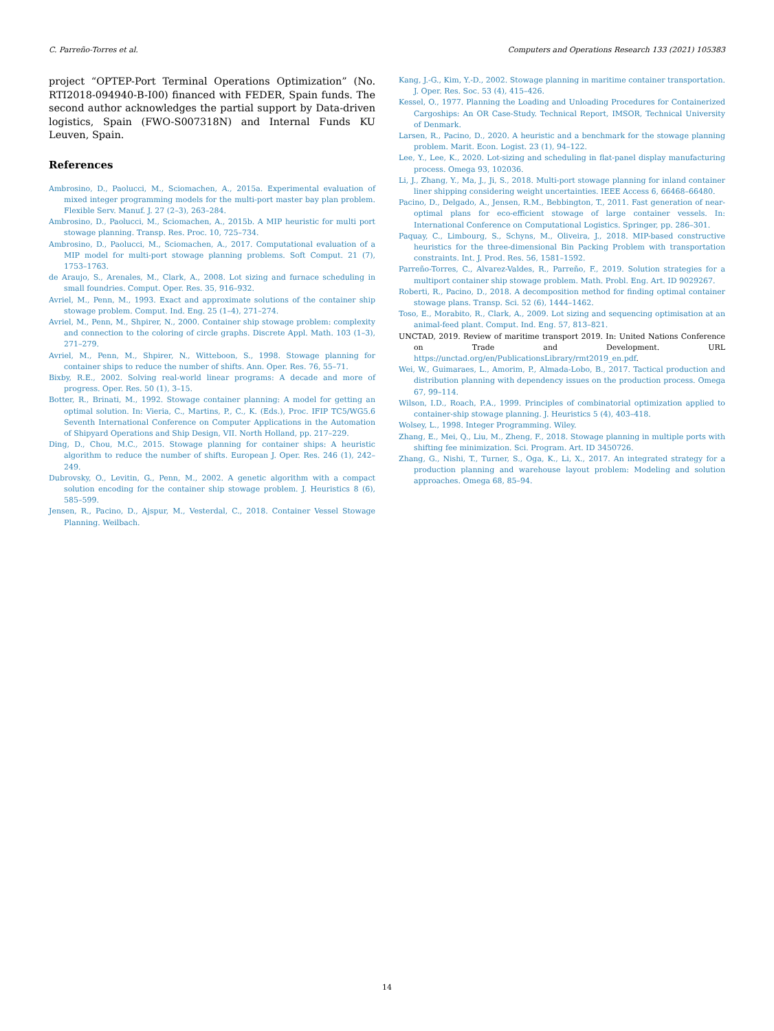C. Parreño-Torres et al. Computers and Operations Research 133 (2021) 105383
project “OPTEP-Port Terminal Operations Optimization” (No. RTI2018-094940-B-I00) financed with FEDER, Spain funds. The second author acknowledges the partial support by Data-driven logistics, Spain (FWO-S007318N) and Internal Funds KU Leuven, Spain.
References
Ambrosino, D., Paolucci, M., Sciomachen, A., 2015a. Experimental evaluation of mixed integer programming models for the multi-port master bay plan problem. Flexible Serv. Manuf. J. 27 (2–3), 263–284.
Ambrosino, D., Paolucci, M., Sciomachen, A., 2015b. A MIP heuristic for multi port stowage planning. Transp. Res. Proc. 10, 725–734.
Ambrosino, D., Paolucci, M., Sciomachen, A., 2017. Computational evaluation of a MIP model for multi-port stowage planning problems. Soft Comput. 21 (7), 1753–1763.
de Araujo, S., Arenales, M., Clark, A., 2008. Lot sizing and furnace scheduling in small foundries. Comput. Oper. Res. 35, 916–932.
Avriel, M., Penn, M., 1993. Exact and approximate solutions of the container ship stowage problem. Comput. Ind. Eng. 25 (1–4), 271–274.
Avriel, M., Penn, M., Shpirer, N., 2000. Container ship stowage problem: complexity and connection to the coloring of circle graphs. Discrete Appl. Math. 103 (1–3), 271–279.
Avriel, M., Penn, M., Shpirer, N., Witteboon, S., 1998. Stowage planning for container ships to reduce the number of shifts. Ann. Oper. Res. 76, 55–71.
Bixby, R.E., 2002. Solving real-world linear programs: A decade and more of progress. Oper. Res. 50 (1), 3–15.
Botter, R., Brinati, M., 1992. Stowage container planning: A model for getting an optimal solution. In: Vieria, C., Martins, P., C., K. (Eds.), Proc. IFIP TC5/WG5.6 Seventh International Conference on Computer Applications in the Automation of Shipyard Operations and Ship Design, VII. North Holland, pp. 217–229.
Ding, D., Chou, M.C., 2015. Stowage planning for container ships: A heuristic algorithm to reduce the number of shifts. European J. Oper. Res. 246 (1), 242–249.
Dubrovsky, O., Levitin, G., Penn, M., 2002. A genetic algorithm with a compact solution encoding for the container ship stowage problem. J. Heuristics 8 (6), 585–599.
Jensen, R., Pacino, D., Ajspur, M., Vesterdal, C., 2018. Container Vessel Stowage Planning. Weilbach.
Kang, J.-G., Kim, Y.-D., 2002. Stowage planning in maritime container transportation. J. Oper. Res. Soc. 53 (4), 415–426.
Kessel, O., 1977. Planning the Loading and Unloading Procedures for Containerized Cargoships: An OR Case-Study. Technical Report, IMSOR, Technical University of Denmark.
Larsen, R., Pacino, D., 2020. A heuristic and a benchmark for the stowage planning problem. Marit. Econ. Logist. 23 (1), 94–122.
Lee, Y., Lee, K., 2020. Lot-sizing and scheduling in flat-panel display manufacturing process. Omega 93, 102036.
Li, J., Zhang, Y., Ma, J., Ji, S., 2018. Multi-port stowage planning for inland container liner shipping considering weight uncertainties. IEEE Access 6, 66468–66480.
Pacino, D., Delgado, A., Jensen, R.M., Bebbington, T., 2011. Fast generation of near-optimal plans for eco-efficient stowage of large container vessels. In: International Conference on Computational Logistics. Springer, pp. 286–301.
Paquay, C., Limbourg, S., Schyns, M., Oliveira, J., 2018. MIP-based constructive heuristics for the three-dimensional Bin Packing Problem with transportation constraints. Int. J. Prod. Res. 56, 1581–1592.
Parreño-Torres, C., Alvarez-Valdes, R., Parreño, F., 2019. Solution strategies for a multiport container ship stowage problem. Math. Probl. Eng. Art. ID 9029267.
Roberti, R., Pacino, D., 2018. A decomposition method for finding optimal container stowage plans. Transp. Sci. 52 (6), 1444–1462.
Toso, E., Morabito, R., Clark, A., 2009. Lot sizing and sequencing optimisation at an animal-feed plant. Comput. Ind. Eng. 57, 813–821.
UNCTAD, 2019. Review of maritime transport 2019. In: United Nations Conference on Trade and Development. URL https://unctad.org/en/PublicationsLibrary/rmt2019_en.pdf.
Wei, W., Guimaraes, L., Amorim, P., Almada-Lobo, B., 2017. Tactical production and distribution planning with dependency issues on the production process. Omega 67, 99–114.
Wilson, I.D., Roach, P.A., 1999. Principles of combinatorial optimization applied to container-ship stowage planning. J. Heuristics 5 (4), 403–418.
Wolsey, L., 1998. Integer Programming. Wiley.
Zhang, E., Mei, Q., Liu, M., Zheng, F., 2018. Stowage planning in multiple ports with shifting fee minimization. Sci. Program. Art. ID 3450726.
Zhang, G., Nishi, T., Turner, S., Oga, K., Li, X., 2017. An integrated strategy for a production planning and warehouse layout problem: Modeling and solution approaches. Omega 68, 85–94.
14